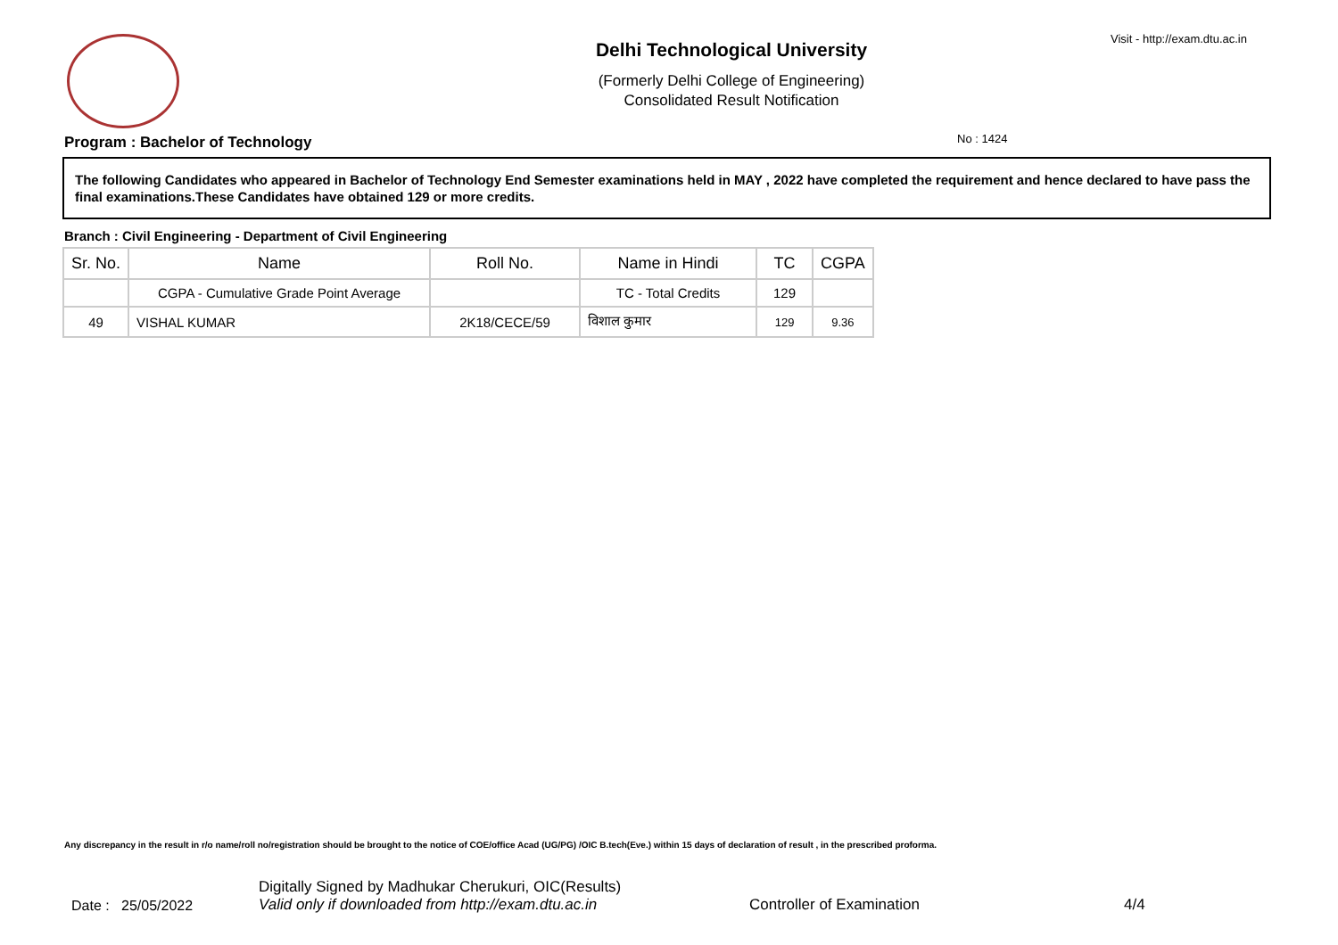Visit - http://exam.dtu.ac.in
Delhi Technological University
(Formerly Delhi College of Engineering)
Consolidated Result Notification
No : 1424
Program : Bachelor of Technology
The following Candidates who appeared in Bachelor of Technology End Semester examinations held in MAY , 2022 have completed the requirement and hence declared to have pass the final examinations.These Candidates have obtained 129 or more credits.
Branch : Civil Engineering - Department of Civil Engineering
| Sr. No. | Name | Roll No. | Name in Hindi | TC | CGPA |
| --- | --- | --- | --- | --- | --- |
| | CGPA - Cumulative Grade Point Average | | TC - Total Credits | 129 | |
| 49 | VISHAL KUMAR | 2K18/CECE/59 | विशाल कुमार | 129 | 9.36 |
Any discrepancy in the result in r/o name/roll no/registration should be brought to the notice of COE/office Acad (UG/PG) /OIC B.tech(Eve.) within 15 days of declaration of result , in the prescribed proforma.
Date : 25/05/2022
Digitally Signed by Madhukar Cherukuri, OIC(Results)
Valid only if downloaded from http://exam.dtu.ac.in
Controller of Examination
4/4